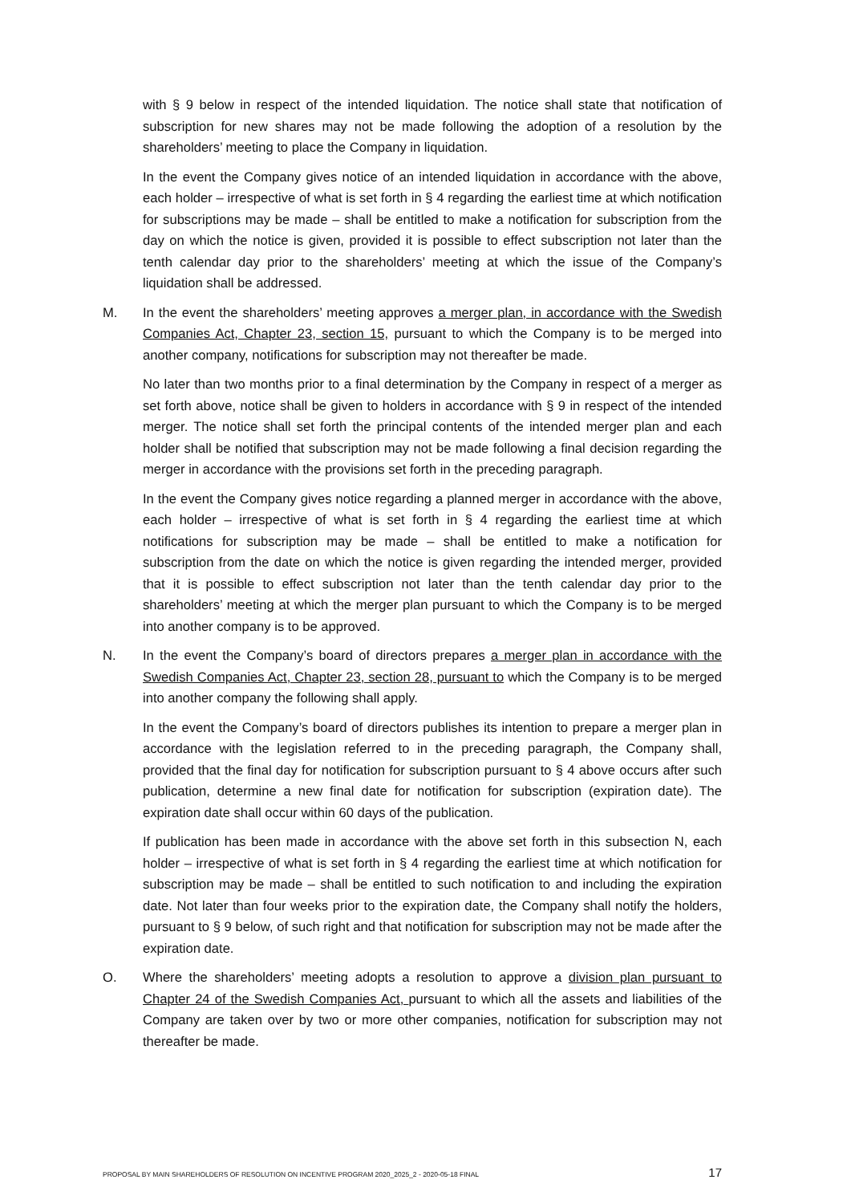with § 9 below in respect of the intended liquidation. The notice shall state that notification of subscription for new shares may not be made following the adoption of a resolution by the shareholders’ meeting to place the Company in liquidation.
In the event the Company gives notice of an intended liquidation in accordance with the above, each holder – irrespective of what is set forth in § 4 regarding the earliest time at which notification for subscriptions may be made – shall be entitled to make a notification for subscription from the day on which the notice is given, provided it is possible to effect subscription not later than the tenth calendar day prior to the shareholders’ meeting at which the issue of the Company’s liquidation shall be addressed.
M. In the event the shareholders’ meeting approves a merger plan, in accordance with the Swedish Companies Act, Chapter 23, section 15, pursuant to which the Company is to be merged into another company, notifications for subscription may not thereafter be made.
No later than two months prior to a final determination by the Company in respect of a merger as set forth above, notice shall be given to holders in accordance with § 9 in respect of the intended merger. The notice shall set forth the principal contents of the intended merger plan and each holder shall be notified that subscription may not be made following a final decision regarding the merger in accordance with the provisions set forth in the preceding paragraph.
In the event the Company gives notice regarding a planned merger in accordance with the above, each holder – irrespective of what is set forth in § 4 regarding the earliest time at which notifications for subscription may be made – shall be entitled to make a notification for subscription from the date on which the notice is given regarding the intended merger, provided that it is possible to effect subscription not later than the tenth calendar day prior to the shareholders’ meeting at which the merger plan pursuant to which the Company is to be merged into another company is to be approved.
N. In the event the Company’s board of directors prepares a merger plan in accordance with the Swedish Companies Act, Chapter 23, section 28, pursuant to which the Company is to be merged into another company the following shall apply.
In the event the Company’s board of directors publishes its intention to prepare a merger plan in accordance with the legislation referred to in the preceding paragraph, the Company shall, provided that the final day for notification for subscription pursuant to § 4 above occurs after such publication, determine a new final date for notification for subscription (expiration date). The expiration date shall occur within 60 days of the publication.
If publication has been made in accordance with the above set forth in this subsection N, each holder – irrespective of what is set forth in § 4 regarding the earliest time at which notification for subscription may be made – shall be entitled to such notification to and including the expiration date. Not later than four weeks prior to the expiration date, the Company shall notify the holders, pursuant to § 9 below, of such right and that notification for subscription may not be made after the expiration date.
O. Where the shareholders’ meeting adopts a resolution to approve a division plan pursuant to Chapter 24 of the Swedish Companies Act, pursuant to which all the assets and liabilities of the Company are taken over by two or more other companies, notification for subscription may not thereafter be made.
PROPOSAL BY MAIN SHAREHOLDERS OF RESOLUTION ON INCENTIVE PROGRAM 2020_2025_2 - 2020-05-18 FINAL 17